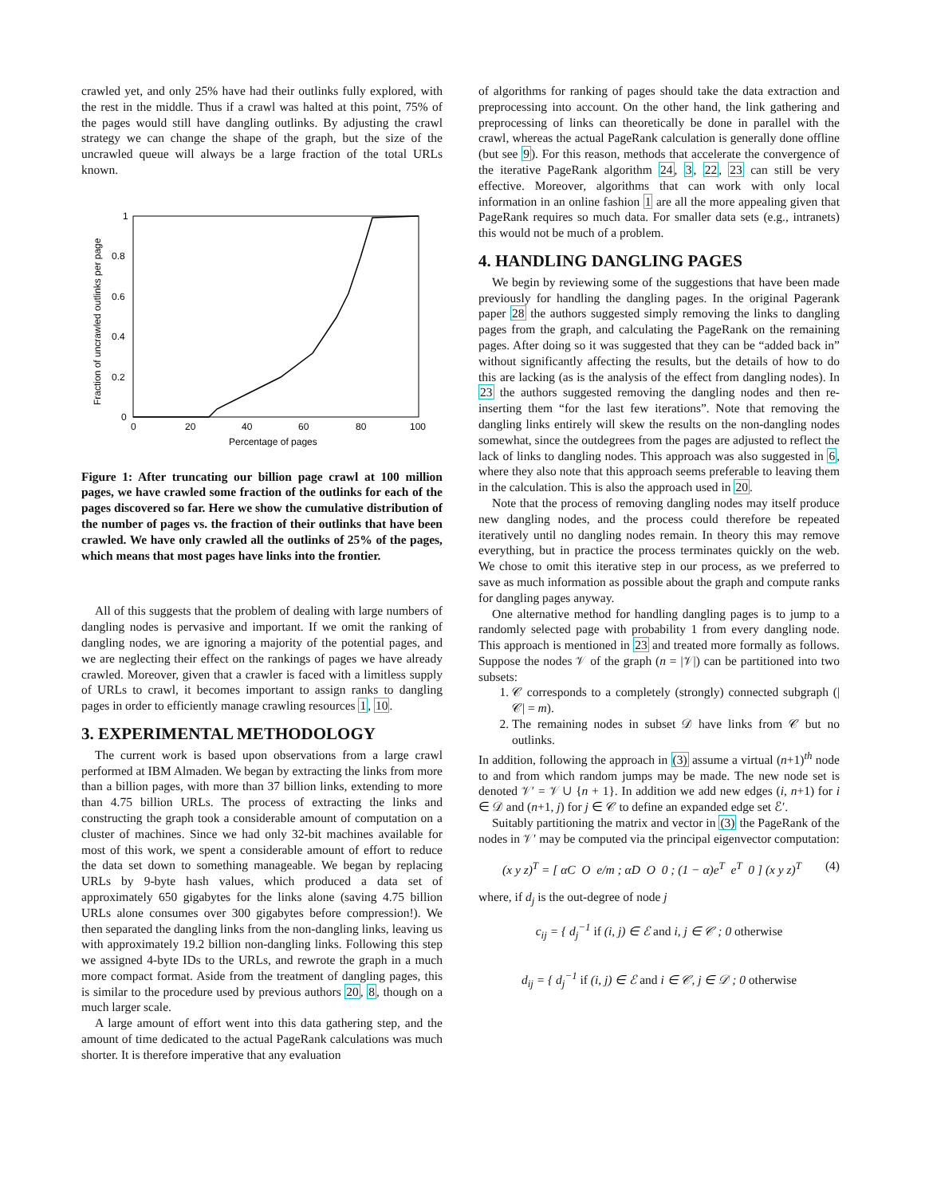crawled yet, and only 25% have had their outlinks fully explored, with the rest in the middle. Thus if a crawl was halted at this point, 75% of the pages would still have dangling outlinks. By adjusting the crawl strategy we can change the shape of the graph, but the size of the uncrawled queue will always be a large fraction of the total URLs known.
1
0.8
0.6
0.4
0.2
0
0
20
40
60
80
100
Percentage of pages
Fraction of uncrawled outlinks per page
Figure 1: After truncating our billion page crawl at 100 million pages, we have crawled some fraction of the outlinks for each of the pages discovered so far. Here we show the cumulative distribution of the number of pages vs. the fraction of their outlinks that have been crawled. We have only crawled all the outlinks of 25% of the pages, which means that most pages have links into the frontier.
All of this suggests that the problem of dealing with large numbers of dangling nodes is pervasive and important. If we omit the ranking of dangling nodes, we are ignoring a majority of the potential pages, and we are neglecting their effect on the rankings of pages we have already crawled. Moreover, given that a crawler is faced with a limitless supply of URLs to crawl, it becomes important to assign ranks to dangling pages in order to efficiently manage crawling resources 1, 10.
3. EXPERIMENTAL METHODOLOGY
The current work is based upon observations from a large crawl performed at IBM Almaden. We began by extracting the links from more than a billion pages, with more than 37 billion links, extending to more than 4.75 billion URLs. The process of extracting the links and constructing the graph took a considerable amount of computation on a cluster of machines. Since we had only 32-bit machines available for most of this work, we spent a considerable amount of effort to reduce the data set down to something manageable. We began by replacing URLs by 9-byte hash values, which produced a data set of approximately 650 gigabytes for the links alone (saving 4.75 billion URLs alone consumes over 300 gigabytes before compression!). We then separated the dangling links from the non-dangling links, leaving us with approximately 19.2 billion non-dangling links. Following this step we assigned 4-byte IDs to the URLs, and rewrote the graph in a much more compact format. Aside from the treatment of dangling pages, this is similar to the procedure used by previous authors 20, 8, though on a much larger scale.
A large amount of effort went into this data gathering step, and the amount of time dedicated to the actual PageRank calculations was much shorter. It is therefore imperative that any evaluation
of algorithms for ranking of pages should take the data extraction and preprocessing into account. On the other hand, the link gathering and preprocessing of links can theoretically be done in parallel with the crawl, whereas the actual PageRank calculation is generally done offline (but see 9). For this reason, methods that accelerate the convergence of the iterative PageRank algorithm 24, 3, 22, 23 can still be very effective. Moreover, algorithms that can work with only local information in an online fashion 1 are all the more appealing given that PageRank requires so much data. For smaller data sets (e.g., intranets) this would not be much of a problem.
4. HANDLING DANGLING PAGES
We begin by reviewing some of the suggestions that have been made previously for handling the dangling pages. In the original Pagerank paper 28 the authors suggested simply removing the links to dangling pages from the graph, and calculating the PageRank on the remaining pages. After doing so it was suggested that they can be “added back in” without significantly affecting the results, but the details of how to do this are lacking (as is the analysis of the effect from dangling nodes). In 23 the authors suggested removing the dangling nodes and then re-inserting them “for the last few iterations”. Note that removing the dangling links entirely will skew the results on the non-dangling nodes somewhat, since the outdegrees from the pages are adjusted to reflect the lack of links to dangling nodes. This approach was also suggested in 6, where they also note that this approach seems preferable to leaving them in the calculation. This is also the approach used in 20.
Note that the process of removing dangling nodes may itself produce new dangling nodes, and the process could therefore be repeated iteratively until no dangling nodes remain. In theory this may remove everything, but in practice the process terminates quickly on the web. We chose to omit this iterative step in our process, as we preferred to save as much information as possible about the graph and compute ranks for dangling pages anyway.
One alternative method for handling dangling pages is to jump to a randomly selected page with probability 1 from every dangling node. This approach is mentioned in 23 and treated more formally as follows. Suppose the nodes 𝒱 of the graph (n = |𝒱|) can be partitioned into two subsets:
1. 𝒞 corresponds to a completely (strongly) connected subgraph (|𝒞| = m).
2. The remaining nodes in subset 𝒟 have links from 𝒞 but no outlinks.
In addition, following the approach in (3) assume a virtual (n+1)<sup>th</sup> node to and from which random jumps may be made. The new node set is denoted 𝒱′ = 𝒱 ∪ {n + 1}. In addition we add new edges (i, n+1) for i ∈ 𝒟 and (n+1, j) for j ∈ 𝒞 to define an expanded edge set ℰ′.
Suitably partitioning the matrix and vector in (3) the PageRank of the nodes in 𝒱′ may be computed via the principal eigenvector computation:
(x y z)<sup>T</sup> = [ αC O e/m ; αD O 0 ; (1 − α)e<sup>T</sup> e<sup>T</sup> 0 ] (x y z)<sup>T</sup> (4)
where, if d<sub>j</sub> is the out-degree of node j
c<sub>ij</sub> = { d<sub>j</sub><sup>−1</sup> if (i, j) ∈ ℰ and i, j ∈ 𝒞 ; 0 otherwise
d<sub>ij</sub> = { d<sub>j</sub><sup>−1</sup> if (i, j) ∈ ℰ and i ∈ 𝒞, j ∈ 𝒟 ; 0 otherwise